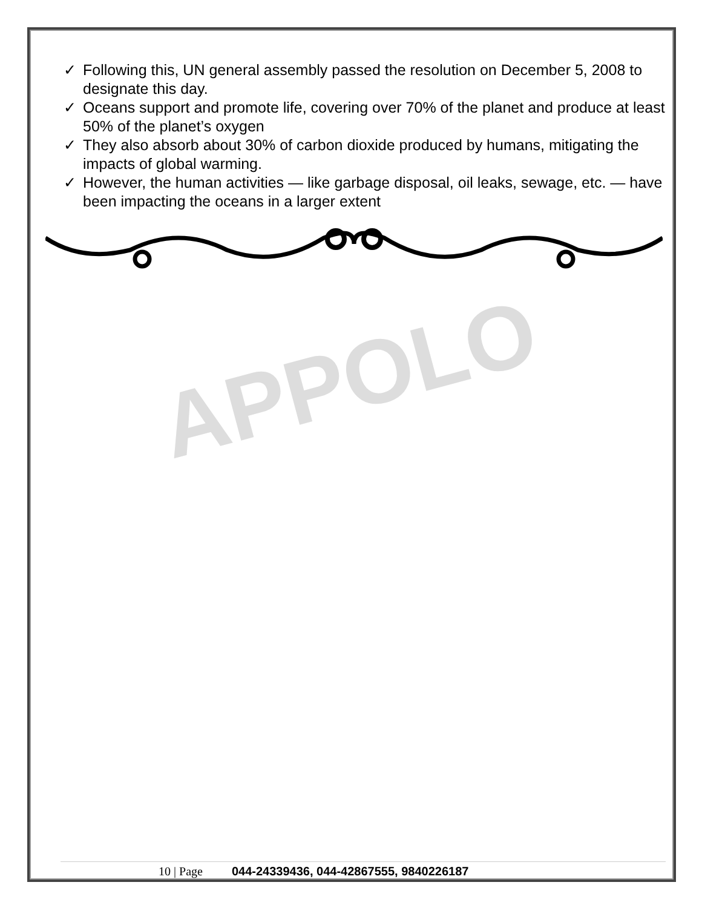APPOLO
✓ Following this, UN general assembly passed the resolution on December 5, 2008 to designate this day.
✓ Oceans support and promote life, covering over 70% of the planet and produce at least 50% of the planet’s oxygen
✓ They also absorb about 30% of carbon dioxide produced by humans, mitigating the impacts of global warming.
✓ However, the human activities — like garbage disposal, oil leaks, sewage, etc. — have been impacting the oceans in a larger extent
10 | Page 044-24339436, 044-42867555, 9840226187